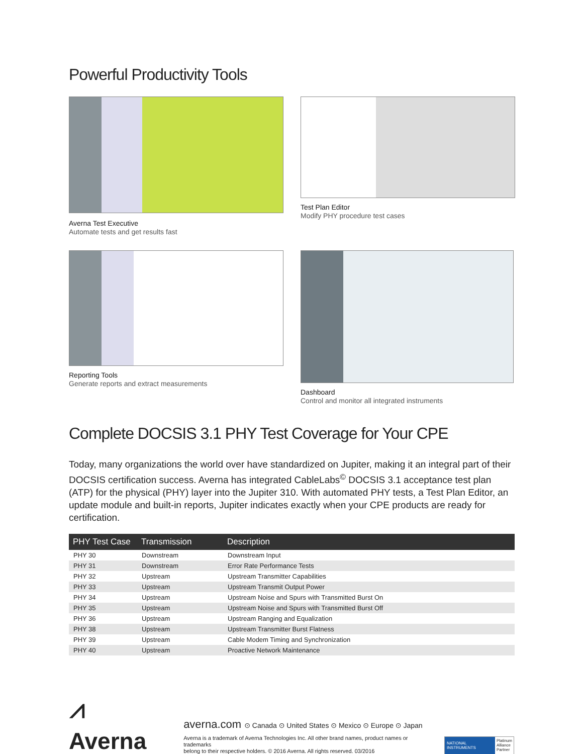Powerful Productivity Tools
Averna Test Executive
Automate tests and get results fast
Test Plan Editor
Modify PHY procedure test cases
Reporting Tools
Generate reports and extract measurements
Dashboard
Control and monitor all integrated instruments
Complete DOCSIS 3.1 PHY Test Coverage for Your CPE
Today, many organizations the world over have standardized on Jupiter, making it an integral part of their DOCSIS certification success. Averna has integrated CableLabs<sup>©</sup> DOCSIS 3.1 acceptance test plan (ATP) for the physical (PHY) layer into the Jupiter 310. With automated PHY tests, a Test Plan Editor, an update module and built-in reports, Jupiter indicates exactly when your CPE products are ready for certification.
| PHY Test Case | Transmission | Description |
| --- | --- | --- |
| PHY 30 | Downstream | Downstream Input |
| PHY 31 | Downstream | Error Rate Performance Tests |
| PHY 32 | Upstream | Upstream Transmitter Capabilities |
| PHY 33 | Upstream | Upstream Transmit Output Power |
| PHY 34 | Upstream | Upstream Noise and Spurs with Transmitted Burst On |
| PHY 35 | Upstream | Upstream Noise and Spurs with Transmitted Burst Off |
| PHY 36 | Upstream | Upstream Ranging and Equalization |
| PHY 38 | Upstream | Upstream Transmitter Burst Flatness |
| PHY 39 | Upstream | Cable Modem Timing and Synchronization |
| PHY 40 | Upstream | Proactive Network Maintenance |
⩘ Averna
averna.com ⊙ Canada ⊙ United States ⊙ Mexico ⊙ Europe ⊙ Japan
Averna is a trademark of Averna Technologies Inc. All other brand names, product names or trademarks
belong to their respective holders. © 2016 Averna. All rights reserved. 03/2016
NATIONAL INSTRUMENTS
Platinum
Alliance
Partner